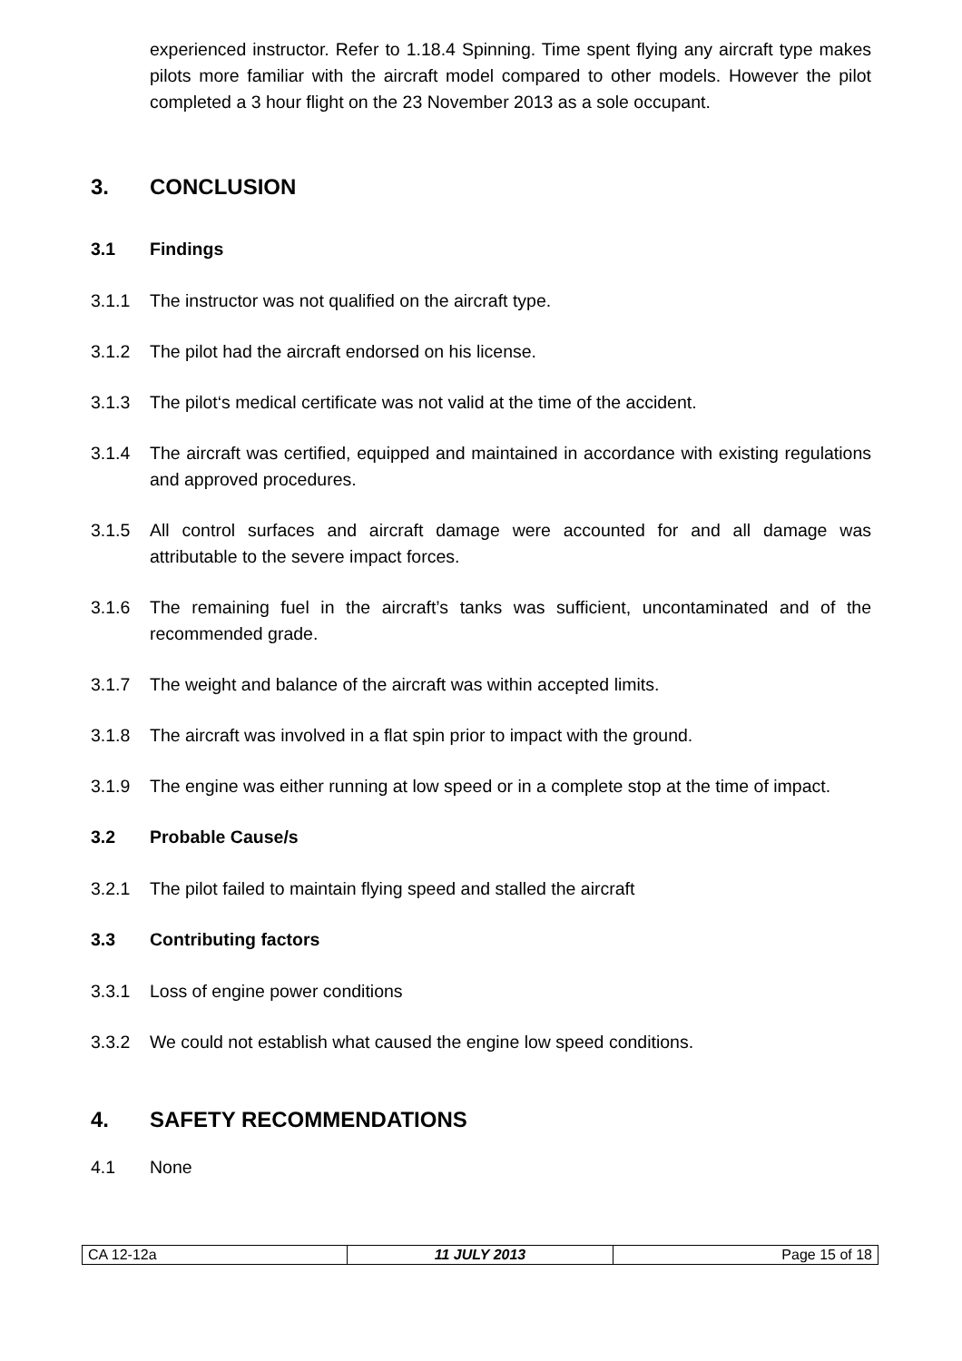experienced instructor. Refer to 1.18.4 Spinning. Time spent flying any aircraft type makes pilots more familiar with the aircraft model compared to other models. However the pilot completed a 3 hour flight on the 23 November 2013 as a sole occupant.
3. CONCLUSION
3.1 Findings
3.1.1 The instructor was not qualified on the aircraft type.
3.1.2 The pilot had the aircraft endorsed on his license.
3.1.3 The pilot‘s medical certificate was not valid at the time of the accident.
3.1.4 The aircraft was certified, equipped and maintained in accordance with existing regulations and approved procedures.
3.1.5 All control surfaces and aircraft damage were accounted for and all damage was attributable to the severe impact forces.
3.1.6 The remaining fuel in the aircraft’s tanks was sufficient, uncontaminated and of the recommended grade.
3.1.7 The weight and balance of the aircraft was within accepted limits.
3.1.8 The aircraft was involved in a flat spin prior to impact with the ground.
3.1.9 The engine was either running at low speed or in a complete stop at the time of impact.
3.2 Probable Cause/s
3.2.1 The pilot failed to maintain flying speed and stalled the aircraft
3.3 Contributing factors
3.3.1 Loss of engine power conditions
3.3.2 We could not establish what caused the engine low speed conditions.
4. SAFETY RECOMMENDATIONS
4.1 None
| CA 12-12a | 11 JULY 2013 | Page 15 of 18 |